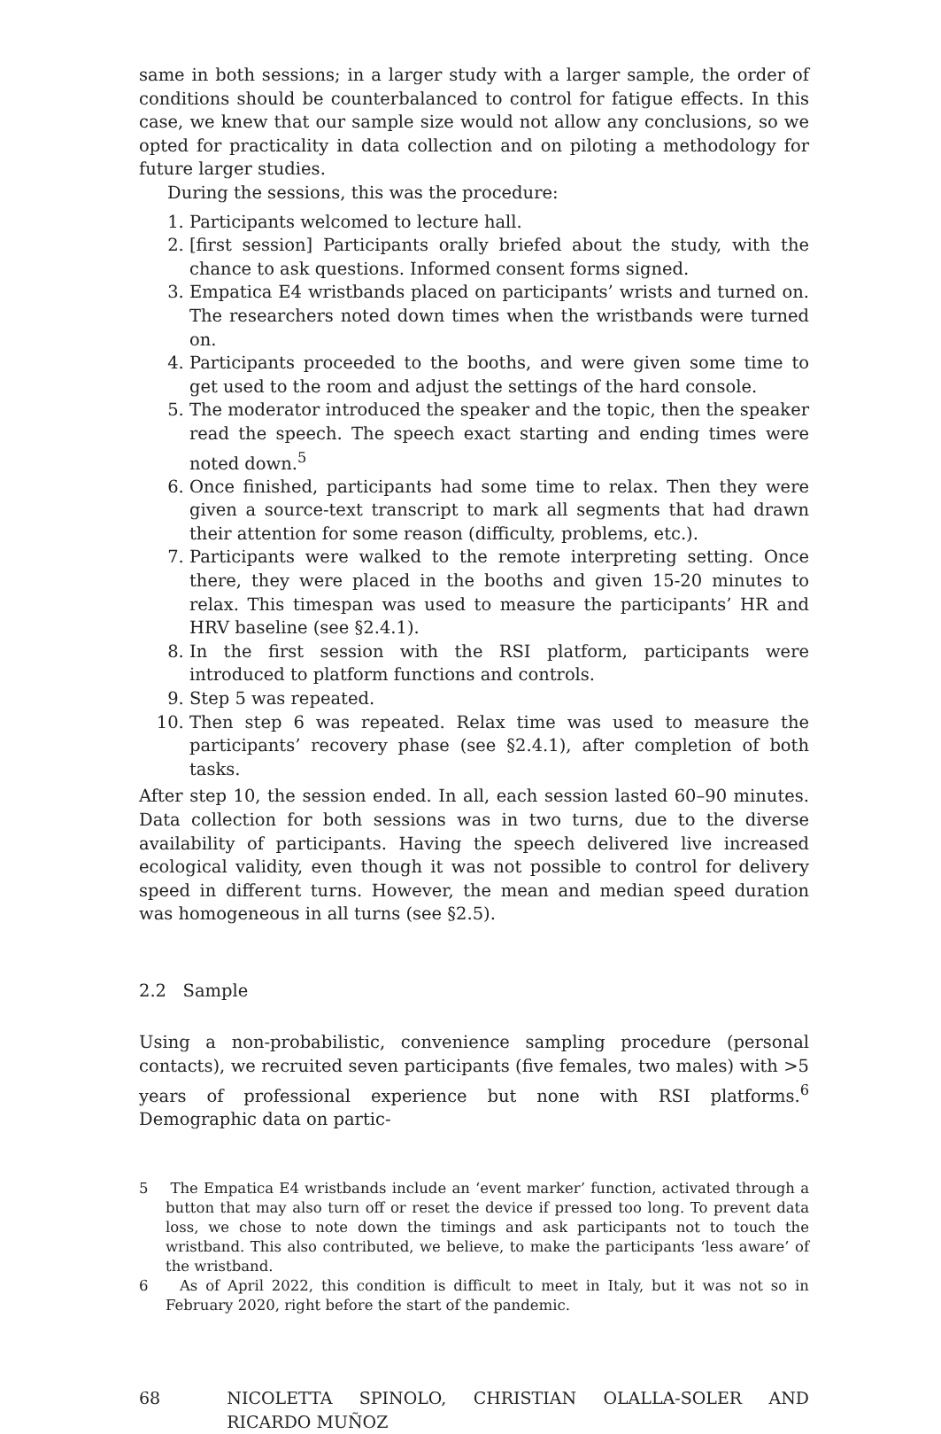same in both sessions; in a larger study with a larger sample, the order of conditions should be counterbalanced to control for fatigue effects. In this case, we knew that our sample size would not allow any conclusions, so we opted for practicality in data collection and on piloting a methodology for future larger studies.
During the sessions, this was the procedure:
1. Participants welcomed to lecture hall.
2. [first session] Participants orally briefed about the study, with the chance to ask questions. Informed consent forms signed.
3. Empatica E4 wristbands placed on participants’ wrists and turned on. The researchers noted down times when the wristbands were turned on.
4. Participants proceeded to the booths, and were given some time to get used to the room and adjust the settings of the hard console.
5. The moderator introduced the speaker and the topic, then the speaker read the speech. The speech exact starting and ending times were noted down.<sup>5</sup>
6. Once finished, participants had some time to relax. Then they were given a source-text transcript to mark all segments that had drawn their attention for some reason (difficulty, problems, etc.).
7. Participants were walked to the remote interpreting setting. Once there, they were placed in the booths and given 15-20 minutes to relax. This timespan was used to measure the participants’ HR and HRV baseline (see §2.4.1).
8. In the first session with the RSI platform, participants were introduced to platform functions and controls.
9. Step 5 was repeated.
10. Then step 6 was repeated. Relax time was used to measure the participants’ recovery phase (see §2.4.1), after completion of both tasks.
After step 10, the session ended. In all, each session lasted 60–90 minutes. Data collection for both sessions was in two turns, due to the diverse availability of participants. Having the speech delivered live increased ecological validity, even though it was not possible to control for delivery speed in different turns. However, the mean and median speed duration was homogeneous in all turns (see §2.5).
2.2 Sample
Using a non-probabilistic, convenience sampling procedure (personal contacts), we recruited seven participants (five females, two males) with >5 years of professional experience but none with RSI platforms.<sup>6</sup> Demographic data on partic-
5 The Empatica E4 wristbands include an ‘event marker’ function, activated through a button that may also turn off or reset the device if pressed too long. To prevent data loss, we chose to note down the timings and ask participants not to touch the wristband. This also contributed, we believe, to make the participants ‘less aware’ of the wristband.
6 As of April 2022, this condition is difficult to meet in Italy, but it was not so in February 2020, right before the start of the pandemic.
68 NICOLETTA SPINOLO, CHRISTIAN OLALLA-SOLER AND RICARDO MUÑOZ